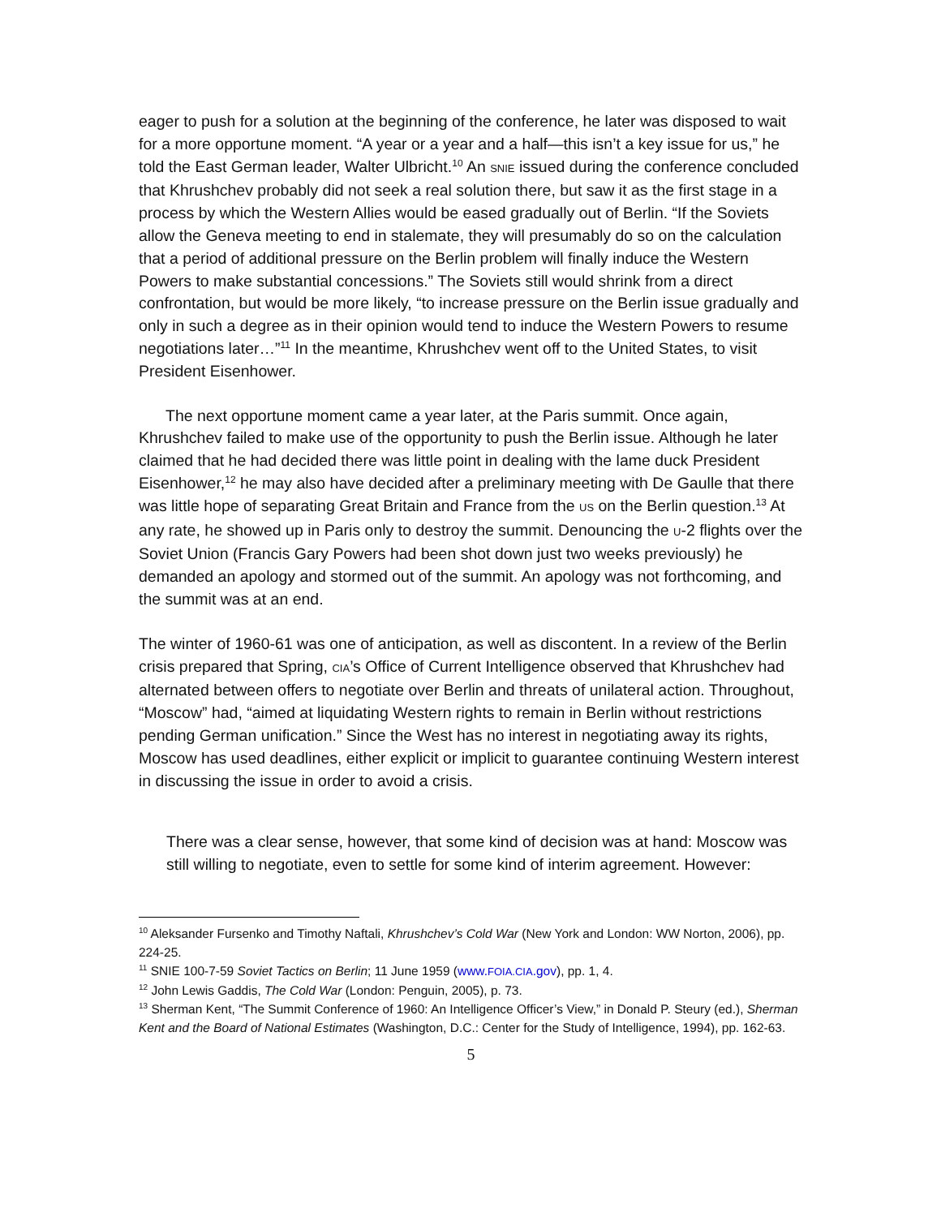eager to push for a solution at the beginning of the conference, he later was disposed to wait for a more opportune moment. “A year or a year and a half—this isn’t a key issue for us,” he told the East German leader, Walter Ulbricht.<sup>10</sup> An SNIE issued during the conference concluded that Khrushchev probably did not seek a real solution there, but saw it as the first stage in a process by which the Western Allies would be eased gradually out of Berlin. “If the Soviets allow the Geneva meeting to end in stalemate, they will presumably do so on the calculation that a period of additional pressure on the Berlin problem will finally induce the Western Powers to make substantial concessions.” The Soviets still would shrink from a direct confrontation, but would be more likely, “to increase pressure on the Berlin issue gradually and only in such a degree as in their opinion would tend to induce the Western Powers to resume negotiations later…”<sup>11</sup> In the meantime, Khrushchev went off to the United States, to visit President Eisenhower.
The next opportune moment came a year later, at the Paris summit. Once again, Khrushchev failed to make use of the opportunity to push the Berlin issue. Although he later claimed that he had decided there was little point in dealing with the lame duck President Eisenhower,<sup>12</sup> he may also have decided after a preliminary meeting with De Gaulle that there was little hope of separating Great Britain and France from the US on the Berlin question.<sup>13</sup> At any rate, he showed up in Paris only to destroy the summit. Denouncing the U-2 flights over the Soviet Union (Francis Gary Powers had been shot down just two weeks previously) he demanded an apology and stormed out of the summit. An apology was not forthcoming, and the summit was at an end.
The winter of 1960-61 was one of anticipation, as well as discontent. In a review of the Berlin crisis prepared that Spring, CIA’s Office of Current Intelligence observed that Khrushchev had alternated between offers to negotiate over Berlin and threats of unilateral action. Throughout, “Moscow” had, “aimed at liquidating Western rights to remain in Berlin without restrictions pending German unification.” Since the West has no interest in negotiating away its rights, Moscow has used deadlines, either explicit or implicit to guarantee continuing Western interest in discussing the issue in order to avoid a crisis.
There was a clear sense, however, that some kind of decision was at hand: Moscow was still willing to negotiate, even to settle for some kind of interim agreement. However:
<sup>10</sup> Aleksander Fursenko and Timothy Naftali, Khrushchev’s Cold War (New York and London: WW Norton, 2006), pp. 224-25.
<sup>11</sup> SNIE 100-7-59 Soviet Tactics on Berlin; 11 June 1959 (www.FOIA.CIA.gov), pp. 1, 4.
<sup>12</sup> John Lewis Gaddis, The Cold War (London: Penguin, 2005), p. 73.
<sup>13</sup> Sherman Kent, “The Summit Conference of 1960: An Intelligence Officer’s View,” in Donald P. Steury (ed.), Sherman Kent and the Board of National Estimates (Washington, D.C.: Center for the Study of Intelligence, 1994), pp. 162-63.
5